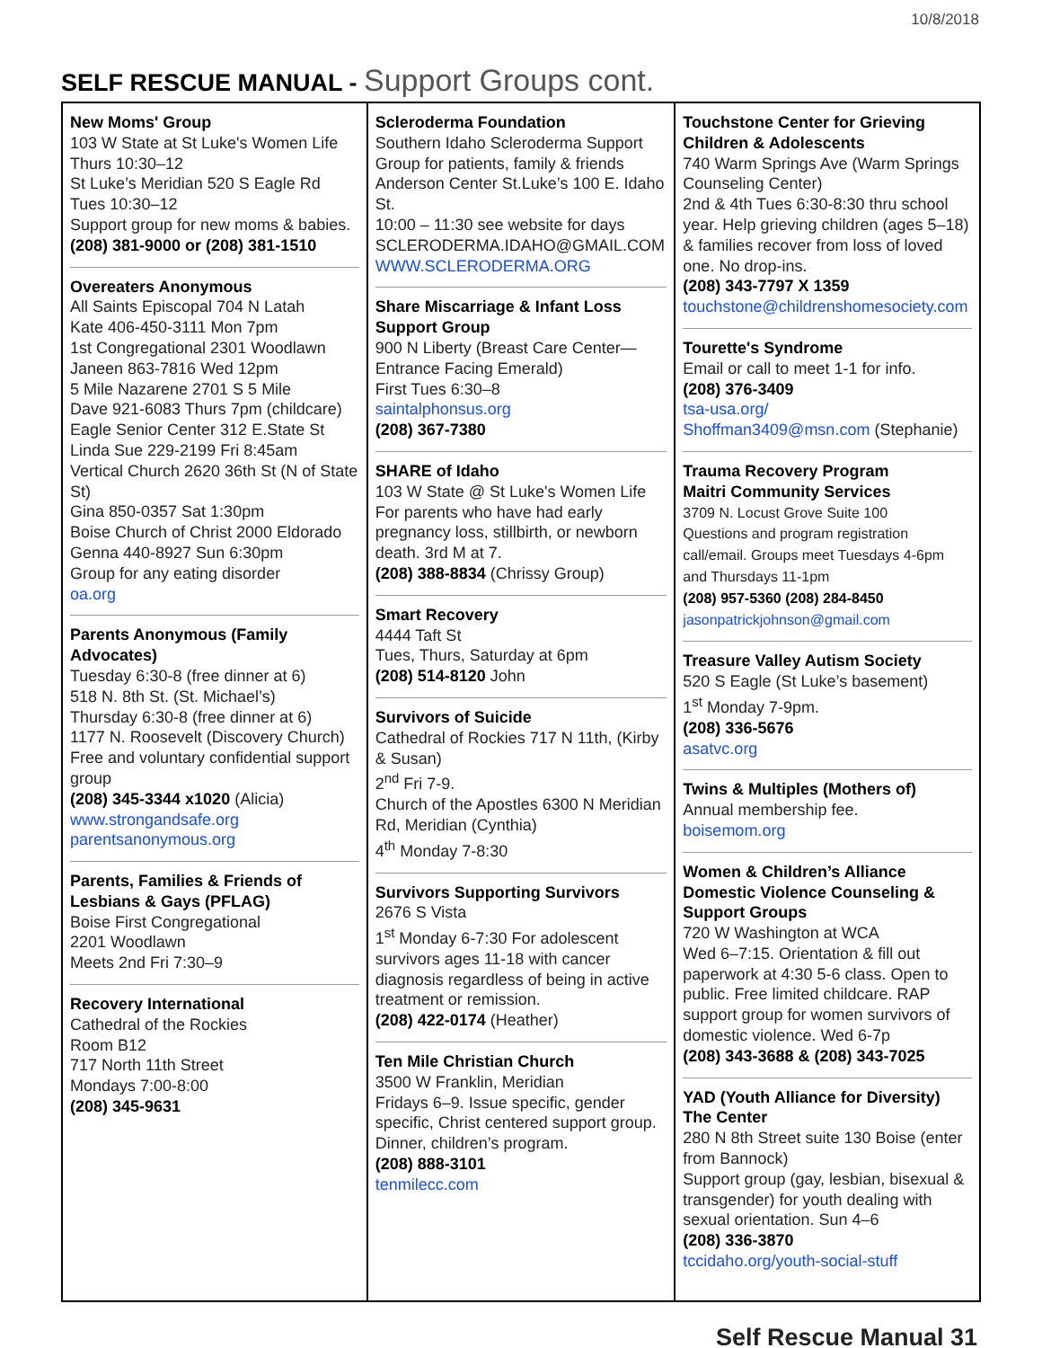10/8/2018
SELF RESCUE MANUAL - Support Groups cont.
| New Moms' Group 103 W State at St Luke's Women Life Thurs 10:30–12 St Luke’s Meridian 520 S Eagle Rd Tues 10:30–12 Support group for new moms & babies. (208) 381-9000 or (208) 381-1510 Overeaters Anonymous All Saints Episcopal 704 N Latah Kate 406-450-3111 Mon 7pm 1st Congregational 2301 Woodlawn Janeen 863-7816 Wed 12pm 5 Mile Nazarene 2701 S 5 Mile Dave 921-6083 Thurs 7pm (childcare) Eagle Senior Center 312 E.State St Linda Sue 229-2199 Fri 8:45am Vertical Church 2620 36th St (N of State St) Gina 850-0357 Sat 1:30pm Boise Church of Christ 2000 Eldorado Genna 440-8927 Sun 6:30pm Group for any eating disorder oa.org Parents Anonymous (Family Advocates) Tuesday 6:30-8 (free dinner at 6) 518 N. 8th St. (St. Michael’s) Thursday 6:30-8 (free dinner at 6) 1177 N. Roosevelt (Discovery Church) Free and voluntary confidential support group (208) 345-3344 x1020 (Alicia) www.strongandsafe.org parentsanonymous.org Parents, Families & Friends of Lesbians & Gays (PFLAG) Boise First Congregational 2201 Woodlawn Meets 2nd Fri 7:30–9 Recovery International Cathedral of the Rockies Room B12 717 North 11th Street Mondays 7:00-8:00 (208) 345-9631 | Scleroderma Foundation Southern Idaho Scleroderma Support Group for patients, family & friends Anderson Center St.Luke’s 100 E. Idaho St. 10:00 – 11:30 see website for days SCLERODERMA.IDAHO@GMAIL.COM WWW.SCLERODERMA.ORG Share Miscarriage & Infant Loss Support Group 900 N Liberty (Breast Care Center—Entrance Facing Emerald) First Tues 6:30–8 saintalphonsus.org (208) 367-7380 SHARE of Idaho 103 W State @ St Luke's Women Life For parents who have had early pregnancy loss, stillbirth, or newborn death. 3rd M at 7. (208) 388-8834 (Chrissy Group) Smart Recovery 4444 Taft St Tues, Thurs, Saturday at 6pm (208) 514-8120 John Survivors of Suicide Cathedral of Rockies 717 N 11th, (Kirby & Susan) 2<sup>nd</sup> Fri 7-9. Church of the Apostles 6300 N Meridian Rd, Meridian (Cynthia) 4<sup>th</sup> Monday 7-8:30 Survivors Supporting Survivors 2676 S Vista 1<sup>st</sup> Monday 6-7:30 For adolescent survivors ages 11-18 with cancer diagnosis regardless of being in active treatment or remission. (208) 422-0174 (Heather) Ten Mile Christian Church 3500 W Franklin, Meridian Fridays 6–9. Issue specific, gender specific, Christ centered support group. Dinner, children’s program. (208) 888-3101 tenmilecc.com | Touchstone Center for Grieving Children & Adolescents 740 Warm Springs Ave (Warm Springs Counseling Center) 2nd & 4th Tues 6:30-8:30 thru school year. Help grieving children (ages 5–18) & families recover from loss of loved one. No drop-ins. (208) 343-7797 X 1359 touchstone@childrenshomesociety.com Tourette's Syndrome Email or call to meet 1-1 for info. (208) 376-3409 tsa-usa.org/ Shoffman3409@msn.com (Stephanie) Trauma Recovery Program Maitri Community Services 3709 N. Locust Grove Suite 100 Questions and program registration call/email. Groups meet Tuesdays 4-6pm and Thursdays 11-1pm (208) 957-5360 (208) 284-8450 jasonpatrickjohnson@gmail.com Treasure Valley Autism Society 520 S Eagle (St Luke’s basement) 1<sup>st</sup> Monday 7-9pm. (208) 336-5676 asatvc.org Twins & Multiples (Mothers of) Annual membership fee. boisemom.org Women & Children’s Alliance Domestic Violence Counseling & Support Groups 720 W Washington at WCA Wed 6–7:15. Orientation & fill out paperwork at 4:30 5-6 class. Open to public. Free limited childcare. RAP support group for women survivors of domestic violence. Wed 6-7p (208) 343-3688 & (208) 343-7025 YAD (Youth Alliance for Diversity) The Center 280 N 8th Street suite 130 Boise (enter from Bannock) Support group (gay, lesbian, bisexual & transgender) for youth dealing with sexual orientation. Sun 4–6 (208) 336-3870 tccidaho.org/youth-social-stuff |
Self Rescue Manual 31